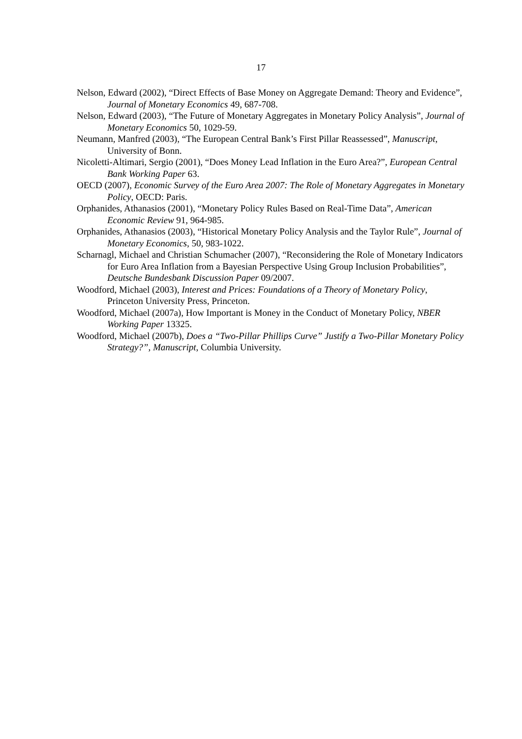17
Nelson, Edward (2002), “Direct Effects of Base Money on Aggregate Demand: Theory and Evidence”, Journal of Monetary Economics 49, 687-708.
Nelson, Edward (2003), “The Future of Monetary Aggregates in Monetary Policy Analysis”, Journal of Monetary Economics 50, 1029-59.
Neumann, Manfred (2003), “The European Central Bank’s First Pillar Reassessed”, Manuscript, University of Bonn.
Nicoletti-Altimari, Sergio (2001), “Does Money Lead Inflation in the Euro Area?”, European Central Bank Working Paper 63.
OECD (2007), Economic Survey of the Euro Area 2007: The Role of Monetary Aggregates in Monetary Policy, OECD: Paris.
Orphanides, Athanasios (2001), “Monetary Policy Rules Based on Real-Time Data”, American Economic Review 91, 964-985.
Orphanides, Athanasios (2003), “Historical Monetary Policy Analysis and the Taylor Rule”, Journal of Monetary Economics, 50, 983-1022.
Scharnagl, Michael and Christian Schumacher (2007), “Reconsidering the Role of Monetary Indicators for Euro Area Inflation from a Bayesian Perspective Using Group Inclusion Probabilities”, Deutsche Bundesbank Discussion Paper 09/2007.
Woodford, Michael (2003), Interest and Prices: Foundations of a Theory of Monetary Policy, Princeton University Press, Princeton.
Woodford, Michael (2007a), How Important is Money in the Conduct of Monetary Policy, NBER Working Paper 13325.
Woodford, Michael (2007b), Does a “Two-Pillar Phillips Curve” Justify a Two-Pillar Monetary Policy Strategy?”, Manuscript, Columbia University.